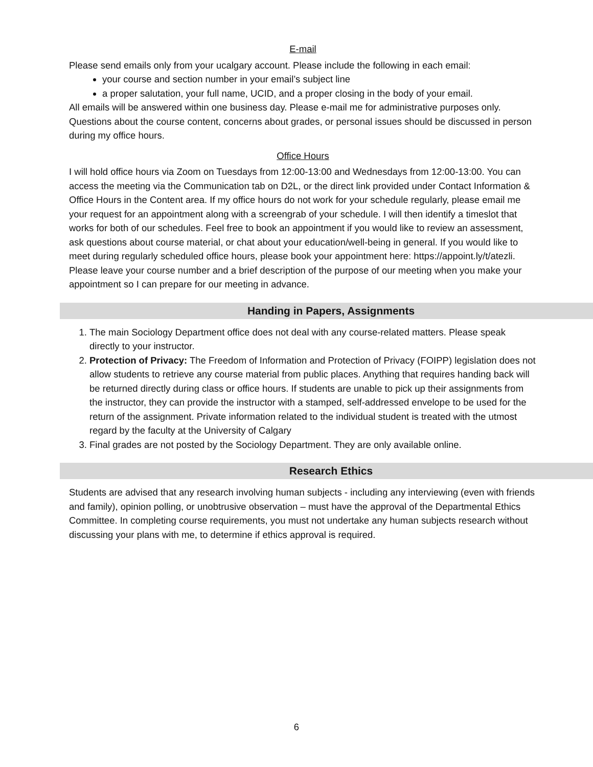E-mail
Please send emails only from your ucalgary account. Please include the following in each email:
your course and section number in your email’s subject line
a proper salutation, your full name, UCID, and a proper closing in the body of your email.
All emails will be answered within one business day. Please e-mail me for administrative purposes only. Questions about the course content, concerns about grades, or personal issues should be discussed in person during my office hours.
Office Hours
I will hold office hours via Zoom on Tuesdays from 12:00-13:00 and Wednesdays from 12:00-13:00. You can access the meeting via the Communication tab on D2L, or the direct link provided under Contact Information & Office Hours in the Content area. If my office hours do not work for your schedule regularly, please email me your request for an appointment along with a screengrab of your schedule. I will then identify a timeslot that works for both of our schedules. Feel free to book an appointment if you would like to review an assessment, ask questions about course material, or chat about your education/well-being in general. If you would like to meet during regularly scheduled office hours, please book your appointment here: https://appoint.ly/t/atezli. Please leave your course number and a brief description of the purpose of our meeting when you make your appointment so I can prepare for our meeting in advance.
Handing in Papers, Assignments
1. The main Sociology Department office does not deal with any course-related matters. Please speak directly to your instructor.
2. Protection of Privacy: The Freedom of Information and Protection of Privacy (FOIPP) legislation does not allow students to retrieve any course material from public places. Anything that requires handing back will be returned directly during class or office hours. If students are unable to pick up their assignments from the instructor, they can provide the instructor with a stamped, self-addressed envelope to be used for the return of the assignment. Private information related to the individual student is treated with the utmost regard by the faculty at the University of Calgary
3. Final grades are not posted by the Sociology Department. They are only available online.
Research Ethics
Students are advised that any research involving human subjects - including any interviewing (even with friends and family), opinion polling, or unobtrusive observation – must have the approval of the Departmental Ethics Committee. In completing course requirements, you must not undertake any human subjects research without discussing your plans with me, to determine if ethics approval is required.
6